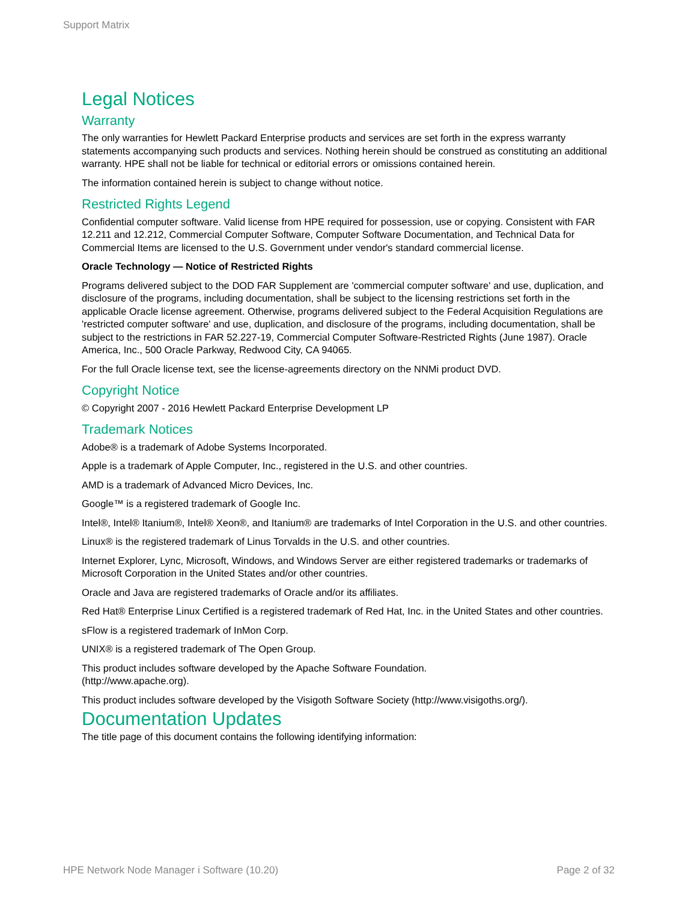Support Matrix
Legal Notices
Warranty
The only warranties for Hewlett Packard Enterprise products and services are set forth in the express warranty statements accompanying such products and services. Nothing herein should be construed as constituting an additional warranty. HPE shall not be liable for technical or editorial errors or omissions contained herein.
The information contained herein is subject to change without notice.
Restricted Rights Legend
Confidential computer software. Valid license from HPE required for possession, use or copying. Consistent with FAR 12.211 and 12.212, Commercial Computer Software, Computer Software Documentation, and Technical Data for Commercial Items are licensed to the U.S. Government under vendor's standard commercial license.
Oracle Technology — Notice of Restricted Rights
Programs delivered subject to the DOD FAR Supplement are 'commercial computer software' and use, duplication, and disclosure of the programs, including documentation, shall be subject to the licensing restrictions set forth in the applicable Oracle license agreement. Otherwise, programs delivered subject to the Federal Acquisition Regulations are 'restricted computer software' and use, duplication, and disclosure of the programs, including documentation, shall be subject to the restrictions in FAR 52.227-19, Commercial Computer Software-Restricted Rights (June 1987). Oracle America, Inc., 500 Oracle Parkway, Redwood City, CA 94065.
For the full Oracle license text, see the license-agreements directory on the NNMi product DVD.
Copyright Notice
© Copyright 2007 - 2016 Hewlett Packard Enterprise Development LP
Trademark Notices
Adobe® is a trademark of Adobe Systems Incorporated.
Apple is a trademark of Apple Computer, Inc., registered in the U.S. and other countries.
AMD is a trademark of Advanced Micro Devices, Inc.
Google™ is a registered trademark of Google Inc.
Intel®, Intel® Itanium®, Intel® Xeon®, and Itanium® are trademarks of Intel Corporation in the U.S. and other countries.
Linux® is the registered trademark of Linus Torvalds in the U.S. and other countries.
Internet Explorer, Lync, Microsoft, Windows, and Windows Server are either registered trademarks or trademarks of Microsoft Corporation in the United States and/or other countries.
Oracle and Java are registered trademarks of Oracle and/or its affiliates.
Red Hat® Enterprise Linux Certified is a registered trademark of Red Hat, Inc. in the United States and other countries.
sFlow is a registered trademark of InMon Corp.
UNIX® is a registered trademark of The Open Group.
This product includes software developed by the Apache Software Foundation.
(http://www.apache.org).
This product includes software developed by the Visigoth Software Society (http://www.visigoths.org/).
Documentation Updates
The title page of this document contains the following identifying information:
HPE Network Node Manager i Software (10.20) Page 2 of 32